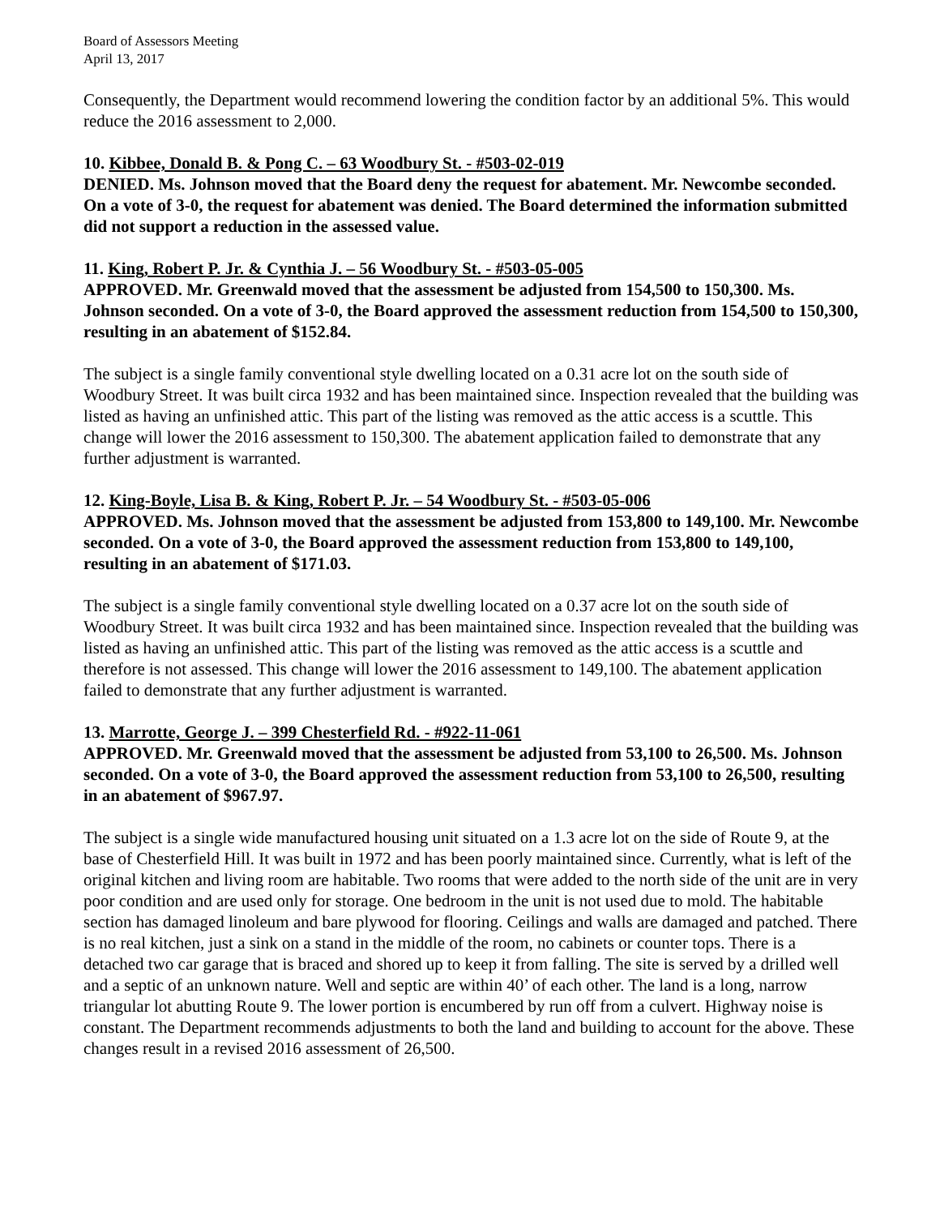Board of Assessors Meeting
April 13, 2017
Consequently, the Department would recommend lowering the condition factor by an additional 5%. This would reduce the 2016 assessment to 2,000.
10. Kibbee, Donald B. & Pong C. – 63 Woodbury St. - #503-02-019
DENIED. Ms. Johnson moved that the Board deny the request for abatement. Mr. Newcombe seconded. On a vote of 3-0, the request for abatement was denied. The Board determined the information submitted did not support a reduction in the assessed value.
11. King, Robert P. Jr. & Cynthia J. – 56 Woodbury St. - #503-05-005
APPROVED. Mr. Greenwald moved that the assessment be adjusted from 154,500 to 150,300. Ms. Johnson seconded. On a vote of 3-0, the Board approved the assessment reduction from 154,500 to 150,300, resulting in an abatement of $152.84.
The subject is a single family conventional style dwelling located on a 0.31 acre lot on the south side of Woodbury Street. It was built circa 1932 and has been maintained since. Inspection revealed that the building was listed as having an unfinished attic. This part of the listing was removed as the attic access is a scuttle. This change will lower the 2016 assessment to 150,300. The abatement application failed to demonstrate that any further adjustment is warranted.
12. King-Boyle, Lisa B. & King, Robert P. Jr. – 54 Woodbury St. - #503-05-006
APPROVED. Ms. Johnson moved that the assessment be adjusted from 153,800 to 149,100. Mr. Newcombe seconded. On a vote of 3-0, the Board approved the assessment reduction from 153,800 to 149,100, resulting in an abatement of $171.03.
The subject is a single family conventional style dwelling located on a 0.37 acre lot on the south side of Woodbury Street. It was built circa 1932 and has been maintained since. Inspection revealed that the building was listed as having an unfinished attic. This part of the listing was removed as the attic access is a scuttle and therefore is not assessed. This change will lower the 2016 assessment to 149,100. The abatement application failed to demonstrate that any further adjustment is warranted.
13. Marrotte, George J. – 399 Chesterfield Rd. - #922-11-061
APPROVED. Mr. Greenwald moved that the assessment be adjusted from 53,100 to 26,500. Ms. Johnson seconded. On a vote of 3-0, the Board approved the assessment reduction from 53,100 to 26,500, resulting in an abatement of $967.97.
The subject is a single wide manufactured housing unit situated on a 1.3 acre lot on the side of Route 9, at the base of Chesterfield Hill. It was built in 1972 and has been poorly maintained since. Currently, what is left of the original kitchen and living room are habitable. Two rooms that were added to the north side of the unit are in very poor condition and are used only for storage. One bedroom in the unit is not used due to mold. The habitable section has damaged linoleum and bare plywood for flooring. Ceilings and walls are damaged and patched. There is no real kitchen, just a sink on a stand in the middle of the room, no cabinets or counter tops. There is a detached two car garage that is braced and shored up to keep it from falling. The site is served by a drilled well and a septic of an unknown nature. Well and septic are within 40’ of each other. The land is a long, narrow triangular lot abutting Route 9. The lower portion is encumbered by run off from a culvert. Highway noise is constant. The Department recommends adjustments to both the land and building to account for the above. These changes result in a revised 2016 assessment of 26,500.